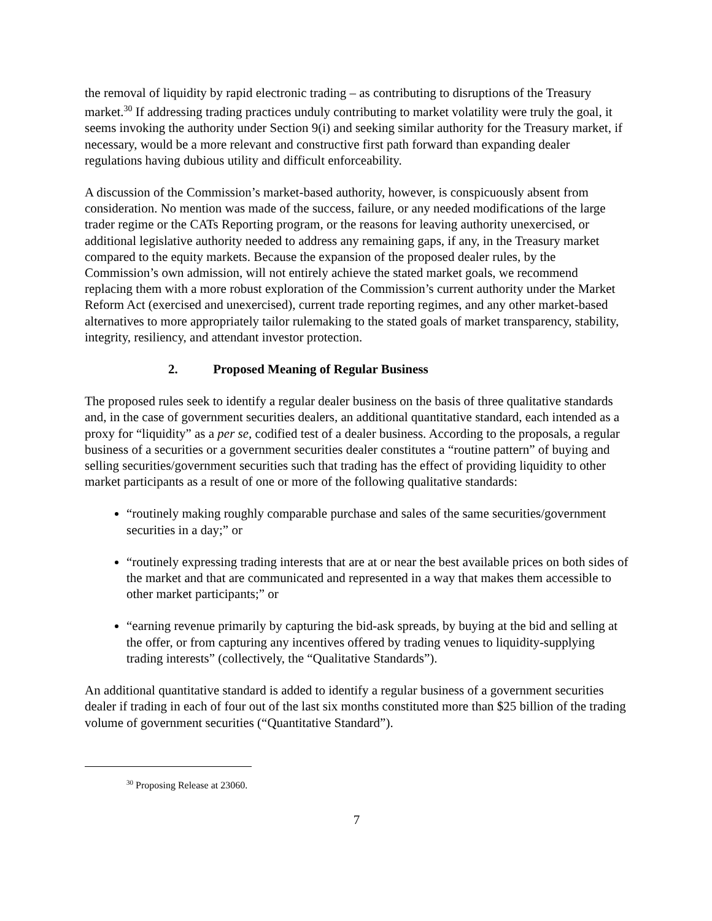the removal of liquidity by rapid electronic trading – as contributing to disruptions of the Treasury market.<sup>30</sup> If addressing trading practices unduly contributing to market volatility were truly the goal, it seems invoking the authority under Section 9(i) and seeking similar authority for the Treasury market, if necessary, would be a more relevant and constructive first path forward than expanding dealer regulations having dubious utility and difficult enforceability.
A discussion of the Commission’s market-based authority, however, is conspicuously absent from consideration. No mention was made of the success, failure, or any needed modifications of the large trader regime or the CATs Reporting program, or the reasons for leaving authority unexercised, or additional legislative authority needed to address any remaining gaps, if any, in the Treasury market compared to the equity markets. Because the expansion of the proposed dealer rules, by the Commission’s own admission, will not entirely achieve the stated market goals, we recommend replacing them with a more robust exploration of the Commission’s current authority under the Market Reform Act (exercised and unexercised), current trade reporting regimes, and any other market-based alternatives to more appropriately tailor rulemaking to the stated goals of market transparency, stability, integrity, resiliency, and attendant investor protection.
2. Proposed Meaning of Regular Business
The proposed rules seek to identify a regular dealer business on the basis of three qualitative standards and, in the case of government securities dealers, an additional quantitative standard, each intended as a proxy for “liquidity” as a per se, codified test of a dealer business. According to the proposals, a regular business of a securities or a government securities dealer constitutes a “routine pattern” of buying and selling securities/government securities such that trading has the effect of providing liquidity to other market participants as a result of one or more of the following qualitative standards:
“routinely making roughly comparable purchase and sales of the same securities/government securities in a day;” or
“routinely expressing trading interests that are at or near the best available prices on both sides of the market and that are communicated and represented in a way that makes them accessible to other market participants;” or
“earning revenue primarily by capturing the bid-ask spreads, by buying at the bid and selling at the offer, or from capturing any incentives offered by trading venues to liquidity-supplying trading interests” (collectively, the “Qualitative Standards”).
An additional quantitative standard is added to identify a regular business of a government securities dealer if trading in each of four out of the last six months constituted more than $25 billion of the trading volume of government securities (“Quantitative Standard”).
<sup>30</sup> Proposing Release at 23060.
7